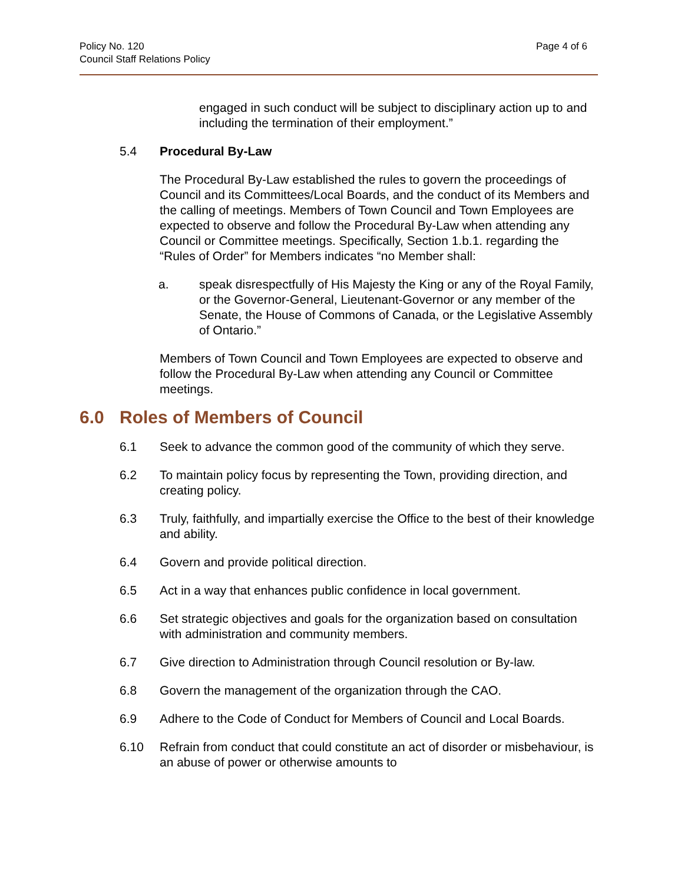Policy No. 120
Council Staff Relations Policy
Page 4 of 6
engaged in such conduct will be subject to disciplinary action up to and including the termination of their employment.”
5.4 Procedural By-Law
The Procedural By-Law established the rules to govern the proceedings of Council and its Committees/Local Boards, and the conduct of its Members and the calling of meetings. Members of Town Council and Town Employees are expected to observe and follow the Procedural By-Law when attending any Council or Committee meetings. Specifically, Section 1.b.1. regarding the “Rules of Order” for Members indicates “no Member shall:
a. speak disrespectfully of His Majesty the King or any of the Royal Family, or the Governor-General, Lieutenant-Governor or any member of the Senate, the House of Commons of Canada, or the Legislative Assembly of Ontario.”
Members of Town Council and Town Employees are expected to observe and follow the Procedural By-Law when attending any Council or Committee meetings.
6.0 Roles of Members of Council
6.1 Seek to advance the common good of the community of which they serve.
6.2 To maintain policy focus by representing the Town, providing direction, and creating policy.
6.3 Truly, faithfully, and impartially exercise the Office to the best of their knowledge and ability.
6.4 Govern and provide political direction.
6.5 Act in a way that enhances public confidence in local government.
6.6 Set strategic objectives and goals for the organization based on consultation with administration and community members.
6.7 Give direction to Administration through Council resolution or By-law.
6.8 Govern the management of the organization through the CAO.
6.9 Adhere to the Code of Conduct for Members of Council and Local Boards.
6.10 Refrain from conduct that could constitute an act of disorder or misbehaviour, is an abuse of power or otherwise amounts to